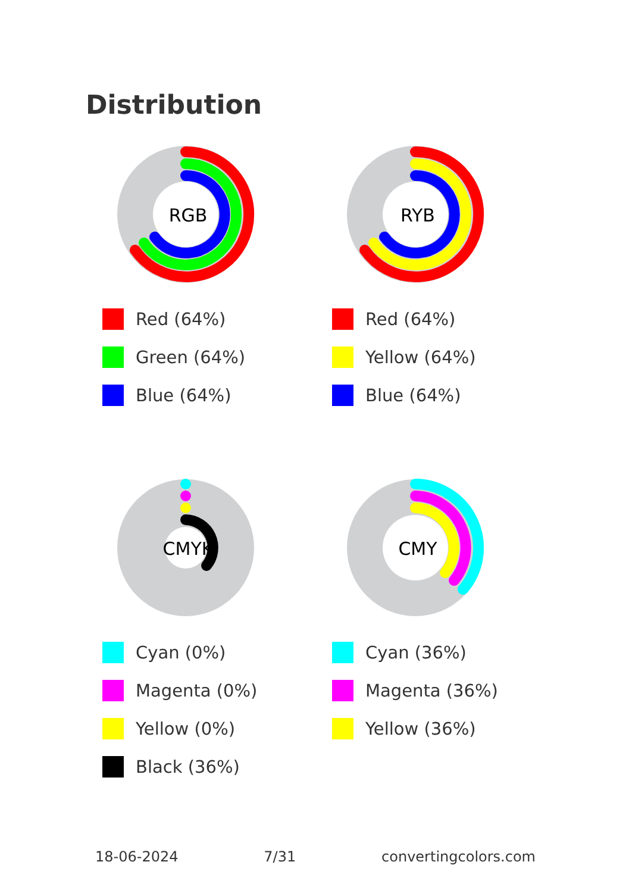Distribution
RGB
Red (64%)
Green (64%)
Blue (64%)
RYB
Red (64%)
Yellow (64%)
Blue (64%)
CMYK
Cyan (0%)
Magenta (0%)
Yellow (0%)
Black (36%)
CMY
Cyan (36%)
Magenta (36%)
Yellow (36%)
18-06-2024 7/31 convertingcolors.com